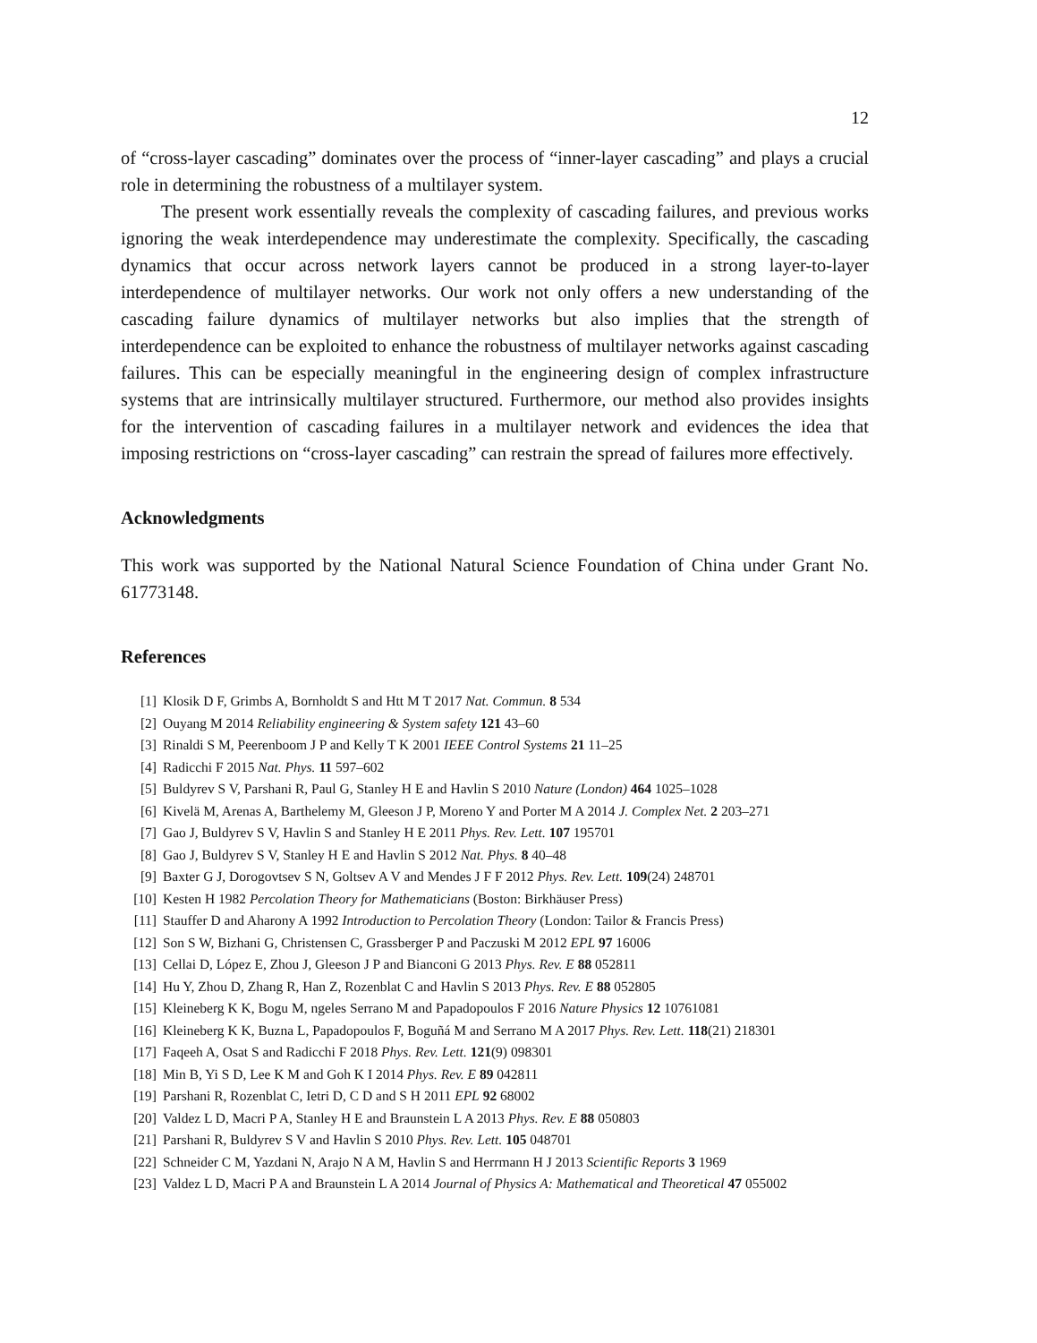12
of “cross-layer cascading” dominates over the process of “inner-layer cascading” and plays a crucial role in determining the robustness of a multilayer system.
The present work essentially reveals the complexity of cascading failures, and previous works ignoring the weak interdependence may underestimate the complexity. Specifically, the cascading dynamics that occur across network layers cannot be produced in a strong layer-to-layer interdependence of multilayer networks. Our work not only offers a new understanding of the cascading failure dynamics of multilayer networks but also implies that the strength of interdependence can be exploited to enhance the robustness of multilayer networks against cascading failures. This can be especially meaningful in the engineering design of complex infrastructure systems that are intrinsically multilayer structured. Furthermore, our method also provides insights for the intervention of cascading failures in a multilayer network and evidences the idea that imposing restrictions on “cross-layer cascading” can restrain the spread of failures more effectively.
Acknowledgments
This work was supported by the National Natural Science Foundation of China under Grant No. 61773148.
References
[1] Klosik D F, Grimbs A, Bornholdt S and Htt M T 2017 Nat. Commun. 8 534
[2] Ouyang M 2014 Reliability engineering & System safety 121 43–60
[3] Rinaldi S M, Peerenboom J P and Kelly T K 2001 IEEE Control Systems 21 11–25
[4] Radicchi F 2015 Nat. Phys. 11 597–602
[5] Buldyrev S V, Parshani R, Paul G, Stanley H E and Havlin S 2010 Nature (London) 464 1025–1028
[6] Kivelä M, Arenas A, Barthelemy M, Gleeson J P, Moreno Y and Porter M A 2014 J. Complex Net. 2 203–271
[7] Gao J, Buldyrev S V, Havlin S and Stanley H E 2011 Phys. Rev. Lett. 107 195701
[8] Gao J, Buldyrev S V, Stanley H E and Havlin S 2012 Nat. Phys. 8 40–48
[9] Baxter G J, Dorogovtsev S N, Goltsev A V and Mendes J F F 2012 Phys. Rev. Lett. 109(24) 248701
[10] Kesten H 1982 Percolation Theory for Mathematicians (Boston: Birkhäuser Press)
[11] Stauffer D and Aharony A 1992 Introduction to Percolation Theory (London: Tailor & Francis Press)
[12] Son S W, Bizhani G, Christensen C, Grassberger P and Paczuski M 2012 EPL 97 16006
[13] Cellai D, López E, Zhou J, Gleeson J P and Bianconi G 2013 Phys. Rev. E 88 052811
[14] Hu Y, Zhou D, Zhang R, Han Z, Rozenblat C and Havlin S 2013 Phys. Rev. E 88 052805
[15] Kleineberg K K, Bogu M, ngeles Serrano M and Papadopoulos F 2016 Nature Physics 12 10761081
[16] Kleineberg K K, Buzna L, Papadopoulos F, Boguñá M and Serrano M A 2017 Phys. Rev. Lett. 118(21) 218301
[17] Faqeeh A, Osat S and Radicchi F 2018 Phys. Rev. Lett. 121(9) 098301
[18] Min B, Yi S D, Lee K M and Goh K I 2014 Phys. Rev. E 89 042811
[19] Parshani R, Rozenblat C, Ietri D, C D and S H 2011 EPL 92 68002
[20] Valdez L D, Macri P A, Stanley H E and Braunstein L A 2013 Phys. Rev. E 88 050803
[21] Parshani R, Buldyrev S V and Havlin S 2010 Phys. Rev. Lett. 105 048701
[22] Schneider C M, Yazdani N, Arajo N A M, Havlin S and Herrmann H J 2013 Scientific Reports 3 1969
[23] Valdez L D, Macri P A and Braunstein L A 2014 Journal of Physics A: Mathematical and Theoretical 47 055002